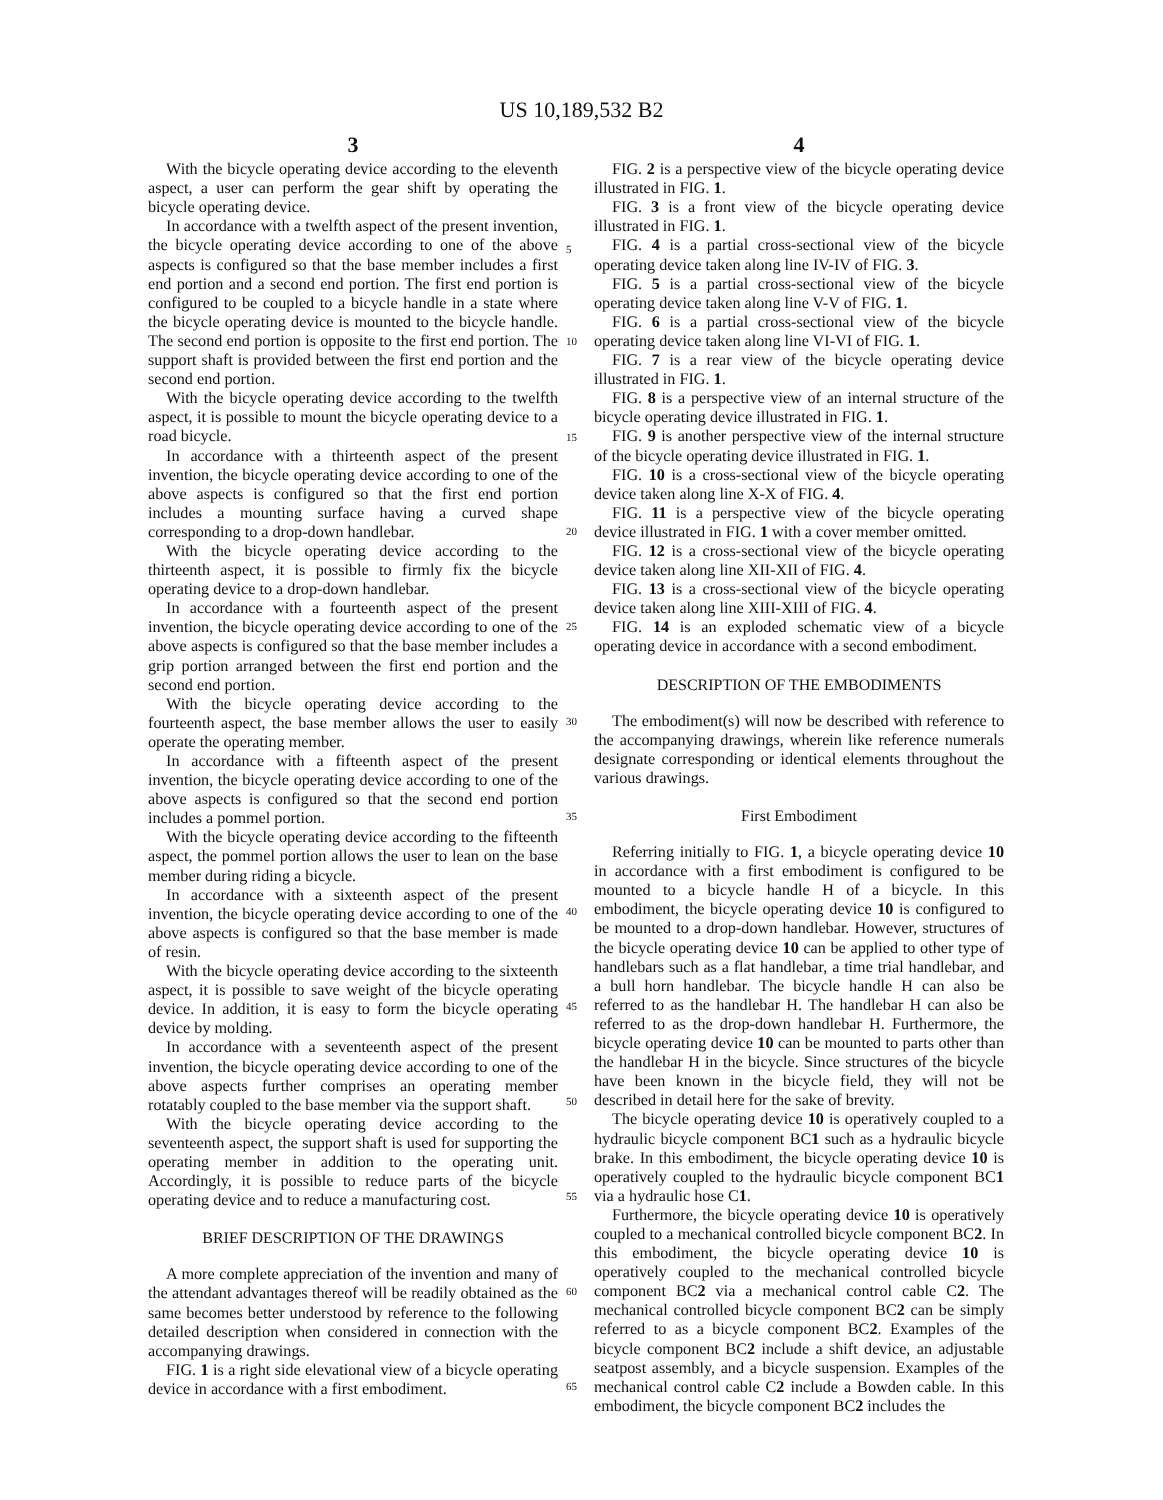US 10,189,532 B2
3
With the bicycle operating device according to the eleventh aspect, a user can perform the gear shift by operating the bicycle operating device.
In accordance with a twelfth aspect of the present invention, the bicycle operating device according to one of the above aspects is configured so that the base member includes a first end portion and a second end portion. The first end portion is configured to be coupled to a bicycle handle in a state where the bicycle operating device is mounted to the bicycle handle. The second end portion is opposite to the first end portion. The support shaft is provided between the first end portion and the second end portion.
With the bicycle operating device according to the twelfth aspect, it is possible to mount the bicycle operating device to a road bicycle.
In accordance with a thirteenth aspect of the present invention, the bicycle operating device according to one of the above aspects is configured so that the first end portion includes a mounting surface having a curved shape corresponding to a drop-down handlebar.
With the bicycle operating device according to the thirteenth aspect, it is possible to firmly fix the bicycle operating device to a drop-down handlebar.
In accordance with a fourteenth aspect of the present invention, the bicycle operating device according to one of the above aspects is configured so that the base member includes a grip portion arranged between the first end portion and the second end portion.
With the bicycle operating device according to the fourteenth aspect, the base member allows the user to easily operate the operating member.
In accordance with a fifteenth aspect of the present invention, the bicycle operating device according to one of the above aspects is configured so that the second end portion includes a pommel portion.
With the bicycle operating device according to the fifteenth aspect, the pommel portion allows the user to lean on the base member during riding a bicycle.
In accordance with a sixteenth aspect of the present invention, the bicycle operating device according to one of the above aspects is configured so that the base member is made of resin.
With the bicycle operating device according to the sixteenth aspect, it is possible to save weight of the bicycle operating device. In addition, it is easy to form the bicycle operating device by molding.
In accordance with a seventeenth aspect of the present invention, the bicycle operating device according to one of the above aspects further comprises an operating member rotatably coupled to the base member via the support shaft.
With the bicycle operating device according to the seventeenth aspect, the support shaft is used for supporting the operating member in addition to the operating unit. Accordingly, it is possible to reduce parts of the bicycle operating device and to reduce a manufacturing cost.
BRIEF DESCRIPTION OF THE DRAWINGS
A more complete appreciation of the invention and many of the attendant advantages thereof will be readily obtained as the same becomes better understood by reference to the following detailed description when considered in connection with the accompanying drawings.
FIG. 1 is a right side elevational view of a bicycle operating device in accordance with a first embodiment.
4
FIG. 2 is a perspective view of the bicycle operating device illustrated in FIG. 1.
FIG. 3 is a front view of the bicycle operating device illustrated in FIG. 1.
FIG. 4 is a partial cross-sectional view of the bicycle operating device taken along line IV-IV of FIG. 3.
FIG. 5 is a partial cross-sectional view of the bicycle operating device taken along line V-V of FIG. 1.
FIG. 6 is a partial cross-sectional view of the bicycle operating device taken along line VI-VI of FIG. 1.
FIG. 7 is a rear view of the bicycle operating device illustrated in FIG. 1.
FIG. 8 is a perspective view of an internal structure of the bicycle operating device illustrated in FIG. 1.
FIG. 9 is another perspective view of the internal structure of the bicycle operating device illustrated in FIG. 1.
FIG. 10 is a cross-sectional view of the bicycle operating device taken along line X-X of FIG. 4.
FIG. 11 is a perspective view of the bicycle operating device illustrated in FIG. 1 with a cover member omitted.
FIG. 12 is a cross-sectional view of the bicycle operating device taken along line XII-XII of FIG. 4.
FIG. 13 is a cross-sectional view of the bicycle operating device taken along line XIII-XIII of FIG. 4.
FIG. 14 is an exploded schematic view of a bicycle operating device in accordance with a second embodiment.
DESCRIPTION OF THE EMBODIMENTS
The embodiment(s) will now be described with reference to the accompanying drawings, wherein like reference numerals designate corresponding or identical elements throughout the various drawings.
First Embodiment
Referring initially to FIG. 1, a bicycle operating device 10 in accordance with a first embodiment is configured to be mounted to a bicycle handle H of a bicycle. In this embodiment, the bicycle operating device 10 is configured to be mounted to a drop-down handlebar. However, structures of the bicycle operating device 10 can be applied to other type of handlebars such as a flat handlebar, a time trial handlebar, and a bull horn handlebar. The bicycle handle H can also be referred to as the handlebar H. The handlebar H can also be referred to as the drop-down handlebar H. Furthermore, the bicycle operating device 10 can be mounted to parts other than the handlebar H in the bicycle. Since structures of the bicycle have been known in the bicycle field, they will not be described in detail here for the sake of brevity.
The bicycle operating device 10 is operatively coupled to a hydraulic bicycle component BC1 such as a hydraulic bicycle brake. In this embodiment, the bicycle operating device 10 is operatively coupled to the hydraulic bicycle component BC1 via a hydraulic hose C1.
Furthermore, the bicycle operating device 10 is operatively coupled to a mechanical controlled bicycle component BC2. In this embodiment, the bicycle operating device 10 is operatively coupled to the mechanical controlled bicycle component BC2 via a mechanical control cable C2. The mechanical controlled bicycle component BC2 can be simply referred to as a bicycle component BC2. Examples of the bicycle component BC2 include a shift device, an adjustable seatpost assembly, and a bicycle suspension. Examples of the mechanical control cable C2 include a Bowden cable. In this embodiment, the bicycle component BC2 includes the
5
10
15
20
25
30
35
40
45
50
55
60
65